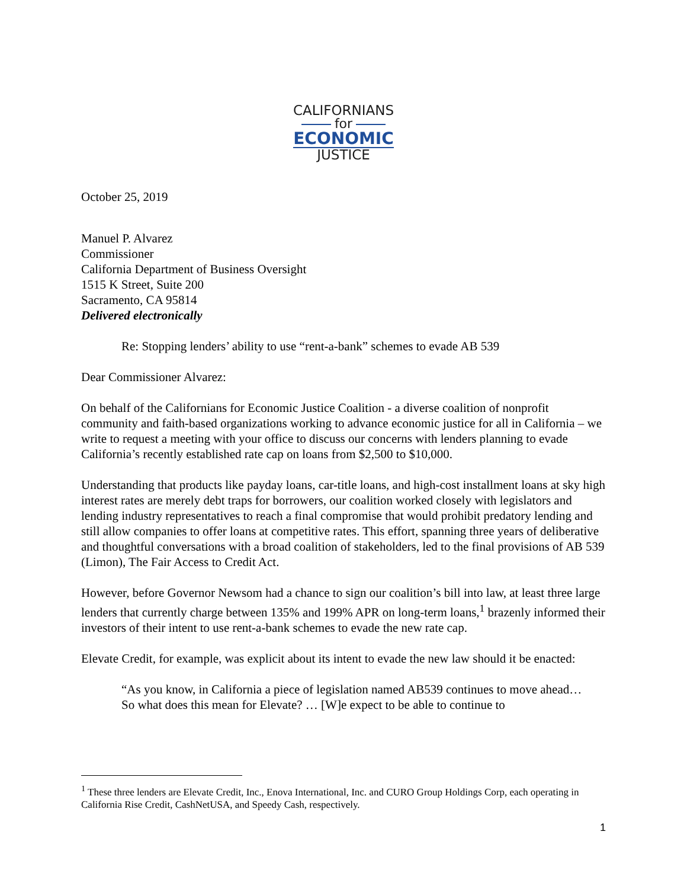CALIFORNIANS
for
ECONOMIC
JUSTICE
October 25, 2019
Manuel P. Alvarez
Commissioner
California Department of Business Oversight
1515 K Street, Suite 200
Sacramento, CA 95814
Delivered electronically
Re: Stopping lenders’ ability to use “rent-a-bank” schemes to evade AB 539
Dear Commissioner Alvarez:
On behalf of the Californians for Economic Justice Coalition - a diverse coalition of nonprofit community and faith-based organizations working to advance economic justice for all in California – we write to request a meeting with your office to discuss our concerns with lenders planning to evade California’s recently established rate cap on loans from $2,500 to $10,000.
Understanding that products like payday loans, car-title loans, and high-cost installment loans at sky high interest rates are merely debt traps for borrowers, our coalition worked closely with legislators and lending industry representatives to reach a final compromise that would prohibit predatory lending and still allow companies to offer loans at competitive rates. This effort, spanning three years of deliberative and thoughtful conversations with a broad coalition of stakeholders, led to the final provisions of AB 539 (Limon), The Fair Access to Credit Act.
However, before Governor Newsom had a chance to sign our coalition’s bill into law, at least three large lenders that currently charge between 135% and 199% APR on long-term loans,<sup>1</sup> brazenly informed their investors of their intent to use rent-a-bank schemes to evade the new rate cap.
Elevate Credit, for example, was explicit about its intent to evade the new law should it be enacted:
“As you know, in California a piece of legislation named AB539 continues to move ahead…So what does this mean for Elevate? … [W]e expect to be able to continue to
<sup>1</sup> These three lenders are Elevate Credit, Inc., Enova International, Inc. and CURO Group Holdings Corp, each operating in California Rise Credit, CashNetUSA, and Speedy Cash, respectively.
1